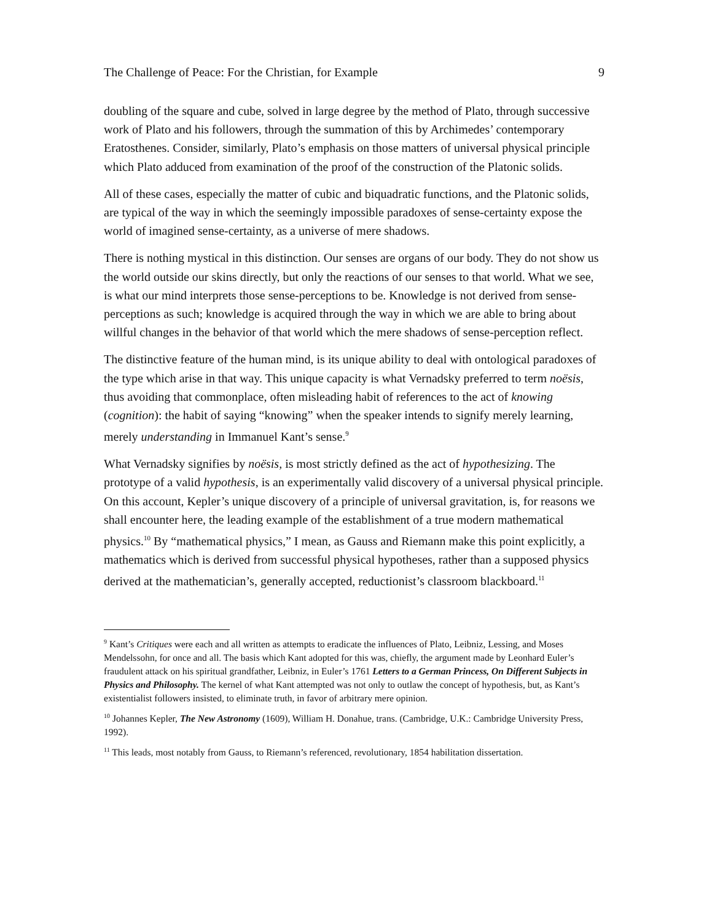The Challenge of Peace: For the Christian, for Example 9
doubling of the square and cube, solved in large degree by the method of Plato, through successive work of Plato and his followers, through the summation of this by Archimedes’ contemporary Eratosthenes. Consider, similarly, Plato’s emphasis on those matters of universal physical principle which Plato adduced from examination of the proof of the construction of the Platonic solids.
All of these cases, especially the matter of cubic and biquadratic functions, and the Platonic solids, are typical of the way in which the seemingly impossible paradoxes of sense-certainty expose the world of imagined sense-certainty, as a universe of mere shadows.
There is nothing mystical in this distinction. Our senses are organs of our body. They do not show us the world outside our skins directly, but only the reactions of our senses to that world. What we see, is what our mind interprets those sense-perceptions to be. Knowledge is not derived from sense-perceptions as such; knowledge is acquired through the way in which we are able to bring about willful changes in the behavior of that world which the mere shadows of sense-perception reflect.
The distinctive feature of the human mind, is its unique ability to deal with ontological paradoxes of the type which arise in that way. This unique capacity is what Vernadsky preferred to term noësis, thus avoiding that commonplace, often misleading habit of references to the act of knowing (cognition): the habit of saying “knowing” when the speaker intends to signify merely learning, merely understanding in Immanuel Kant’s sense.<sup>9</sup>
What Vernadsky signifies by noësis, is most strictly defined as the act of hypothesizing. The prototype of a valid hypothesis, is an experimentally valid discovery of a universal physical principle. On this account, Kepler’s unique discovery of a principle of universal gravitation, is, for reasons we shall encounter here, the leading example of the establishment of a true modern mathematical physics.<sup>10</sup> By “mathematical physics,” I mean, as Gauss and Riemann make this point explicitly, a mathematics which is derived from successful physical hypotheses, rather than a supposed physics derived at the mathematician’s, generally accepted, reductionist’s classroom blackboard.<sup>11</sup>
<sup>9</sup> Kant’s Critiques were each and all written as attempts to eradicate the influences of Plato, Leibniz, Lessing, and Moses Mendelssohn, for once and all. The basis which Kant adopted for this was, chiefly, the argument made by Leonhard Euler’s fraudulent attack on his spiritual grandfather, Leibniz, in Euler’s 1761 Letters to a German Princess, On Different Subjects in Physics and Philosophy. The kernel of what Kant attempted was not only to outlaw the concept of hypothesis, but, as Kant’s existentialist followers insisted, to eliminate truth, in favor of arbitrary mere opinion.
<sup>10</sup> Johannes Kepler, The New Astronomy (1609), William H. Donahue, trans. (Cambridge, U.K.: Cambridge University Press, 1992).
<sup>11</sup> This leads, most notably from Gauss, to Riemann’s referenced, revolutionary, 1854 habilitation dissertation.